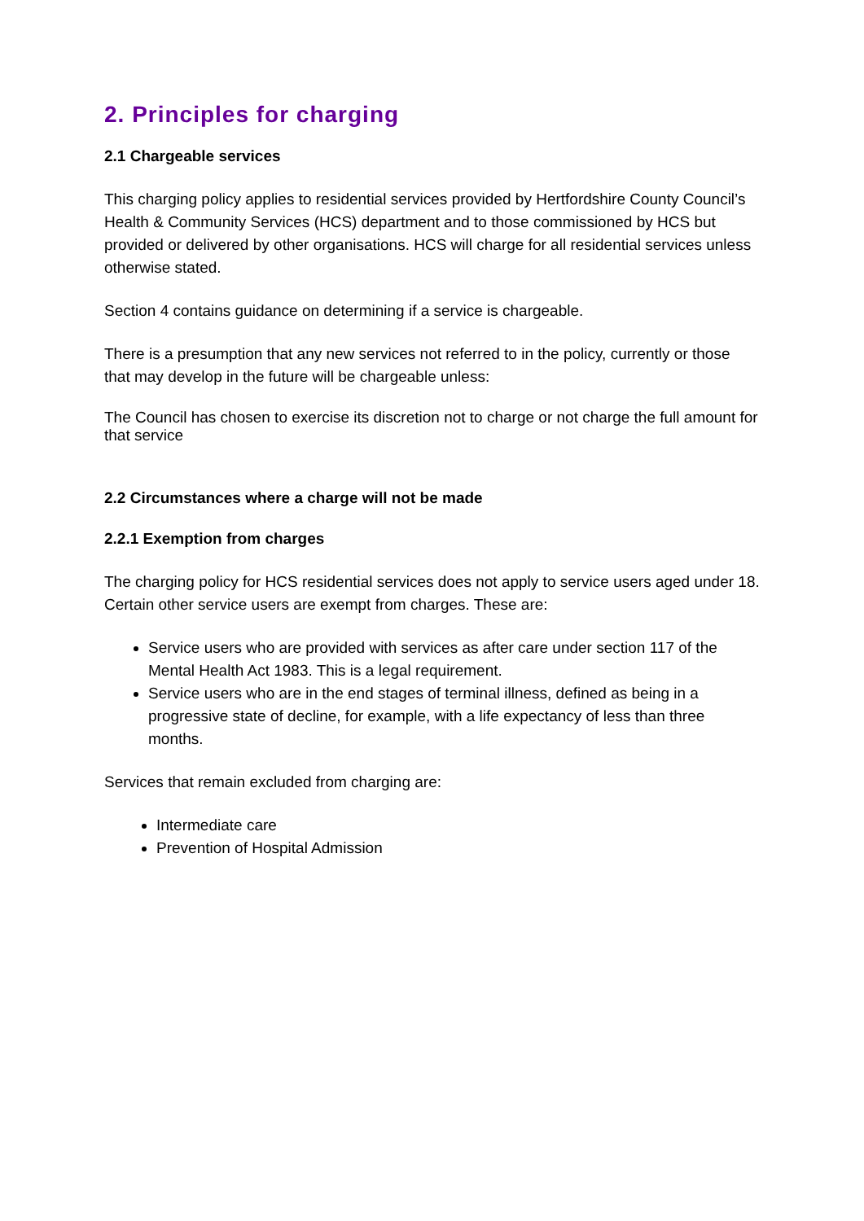2. Principles for charging
2.1 Chargeable services
This charging policy applies to residential services provided by Hertfordshire County Council’s Health & Community Services (HCS) department and to those commissioned by HCS but provided or delivered by other organisations. HCS will charge for all residential services unless otherwise stated.
Section 4 contains guidance on determining if a service is chargeable.
There is a presumption that any new services not referred to in the policy, currently or those that may develop in the future will be chargeable unless:
The Council has chosen to exercise its discretion not to charge or not charge the full amount for that service
2.2 Circumstances where a charge will not be made
2.2.1 Exemption from charges
The charging policy for HCS residential services does not apply to service users aged under 18. Certain other service users are exempt from charges. These are:
Service users who are provided with services as after care under section 117 of the Mental Health Act 1983. This is a legal requirement.
Service users who are in the end stages of terminal illness, defined as being in a progressive state of decline, for example, with a life expectancy of less than three months.
Services that remain excluded from charging are:
Intermediate care
Prevention of Hospital Admission